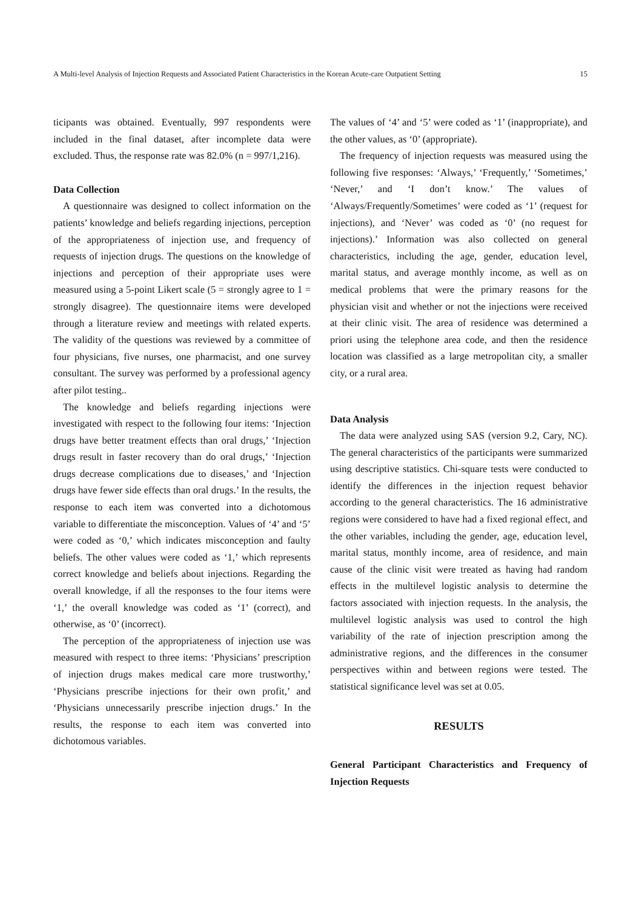A Multi-level Analysis of Injection Requests and Associated Patient Characteristics in the Korean Acute-care Outpatient Setting 15
ticipants was obtained. Eventually, 997 respondents were included in the final dataset, after incomplete data were excluded. Thus, the response rate was 82.0% (n = 997/1,216).
Data Collection
A questionnaire was designed to collect information on the patients’ knowledge and beliefs regarding injections, perception of the appropriateness of injection use, and frequency of requests of injection drugs. The questions on the knowledge of injections and perception of their appropriate uses were measured using a 5-point Likert scale (5 = strongly agree to 1 = strongly disagree). The questionnaire items were developed through a literature review and meetings with related experts. The validity of the questions was reviewed by a committee of four physicians, five nurses, one pharmacist, and one survey consultant. The survey was performed by a professional agency after pilot testing..
The knowledge and beliefs regarding injections were investigated with respect to the following four items: ‘Injection drugs have better treatment effects than oral drugs,’ ‘Injection drugs result in faster recovery than do oral drugs,’ ‘Injection drugs decrease complications due to diseases,’ and ‘Injection drugs have fewer side effects than oral drugs.’ In the results, the response to each item was converted into a dichotomous variable to differentiate the misconception. Values of ‘4’ and ‘5’ were coded as ‘0,’ which indicates misconception and faulty beliefs. The other values were coded as ‘1,’ which represents correct knowledge and beliefs about injections. Regarding the overall knowledge, if all the responses to the four items were ‘1,’ the overall knowledge was coded as ‘1’ (correct), and otherwise, as ‘0’ (incorrect).
The perception of the appropriateness of injection use was measured with respect to three items: ‘Physicians’ prescription of injection drugs makes medical care more trustworthy,’ ‘Physicians prescribe injections for their own profit,’ and ‘Physicians unnecessarily prescribe injection drugs.’ In the results, the response to each item was converted into dichotomous variables.
The values of ‘4’ and ‘5’ were coded as ‘1’ (inappropriate), and the other values, as ‘0’ (appropriate).
The frequency of injection requests was measured using the following five responses: ‘Always,’ ‘Frequently,’ ‘Sometimes,’ ‘Never,’ and ‘I don’t know.’ The values of ‘Always/Frequently/Sometimes’ were coded as ‘1’ (request for injections), and ‘Never’ was coded as ‘0’ (no request for injections).’ Information was also collected on general characteristics, including the age, gender, education level, marital status, and average monthly income, as well as on medical problems that were the primary reasons for the physician visit and whether or not the injections were received at their clinic visit. The area of residence was determined a priori using the telephone area code, and then the residence location was classified as a large metropolitan city, a smaller city, or a rural area.
Data Analysis
The data were analyzed using SAS (version 9.2, Cary, NC). The general characteristics of the participants were summarized using descriptive statistics. Chi-square tests were conducted to identify the differences in the injection request behavior according to the general characteristics. The 16 administrative regions were considered to have had a fixed regional effect, and the other variables, including the gender, age, education level, marital status, monthly income, area of residence, and main cause of the clinic visit were treated as having had random effects in the multilevel logistic analysis to determine the factors associated with injection requests. In the analysis, the multilevel logistic analysis was used to control the high variability of the rate of injection prescription among the administrative regions, and the differences in the consumer perspectives within and between regions were tested. The statistical significance level was set at 0.05.
RESULTS
General Participant Characteristics and Frequency of Injection Requests